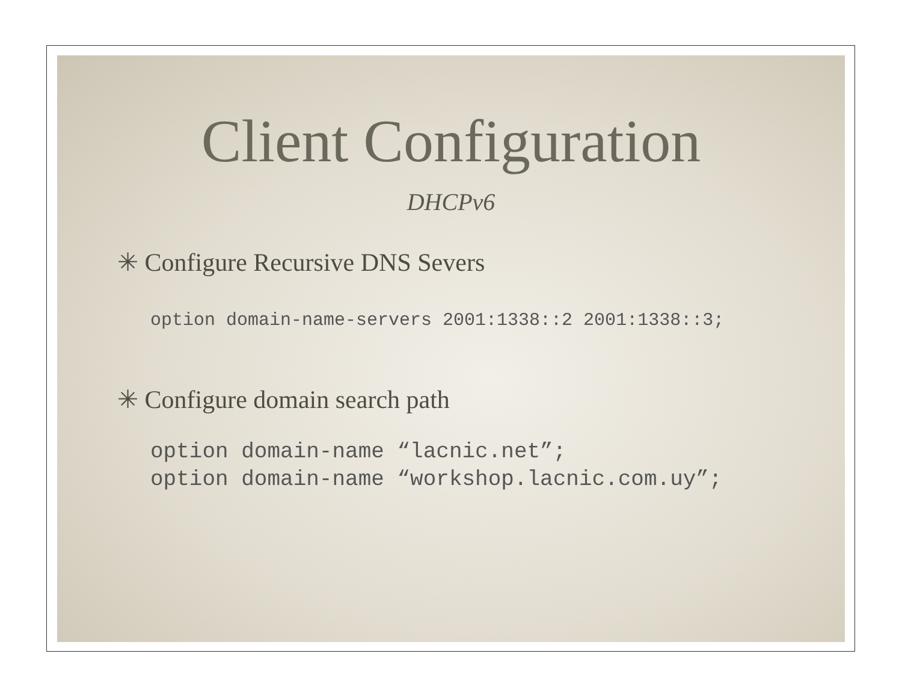Client Configuration
DHCPv6
✳ Configure Recursive DNS Severs
option domain-name-servers 2001:1338::2 2001:1338::3;
✳ Configure domain search path
option domain-name “lacnic.net”;
option domain-name “workshop.lacnic.com.uy”;